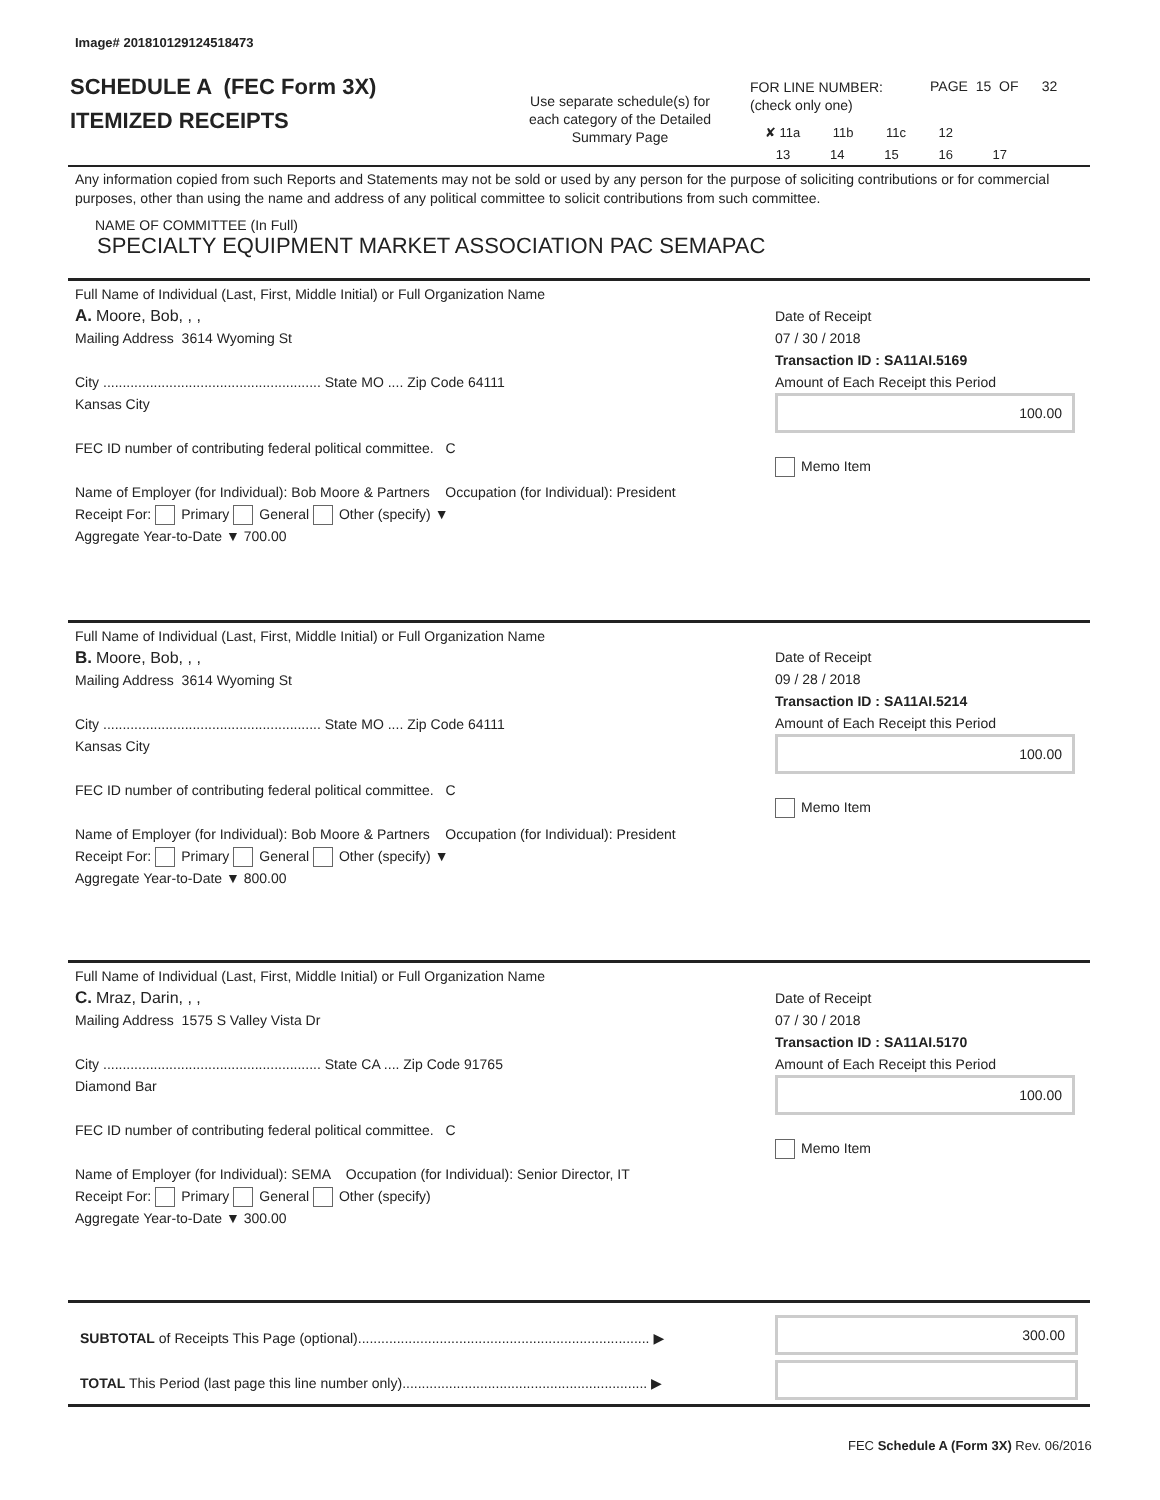Image# 201810129124518473
SCHEDULE A (FEC Form 3X)
ITEMIZED RECEIPTS
Use separate schedule(s) for each category of the Detailed Summary Page
FOR LINE NUMBER:
(check only one)
PAGE 15 OF 32
✘ 11a 11b 11c 12
13 14 15 16 17
Any information copied from such Reports and Statements may not be sold or used by any person for the purpose of soliciting contributions or for commercial purposes, other than using the name and address of any political committee to solicit contributions from such committee.
NAME OF COMMITTEE (In Full)
SPECIALTY EQUIPMENT MARKET ASSOCIATION PAC SEMAPAC
Full Name of Individual (Last, First, Middle Initial) or Full Organization Name
A. Moore, Bob, , ,
Mailing Address 3614 Wyoming St
City ........................................................ State MO .... Zip Code 64111
Kansas City
FEC ID number of contributing federal political committee. C
Name of Employer (for Individual): Bob Moore & Partners Occupation (for Individual): President
Receipt For: Primary General Other (specify) ▼
Aggregate Year-to-Date ▼ 700.00
Date of Receipt
07 / 30 / 2018
Transaction ID : SA11AI.5169
Amount of Each Receipt this Period
100.00
Memo Item
Full Name of Individual (Last, First, Middle Initial) or Full Organization Name
B. Moore, Bob, , ,
Mailing Address 3614 Wyoming St
City ........................................................ State MO .... Zip Code 64111
Kansas City
FEC ID number of contributing federal political committee. C
Name of Employer (for Individual): Bob Moore & Partners Occupation (for Individual): President
Receipt For: Primary General Other (specify) ▼
Aggregate Year-to-Date ▼ 800.00
Date of Receipt
09 / 28 / 2018
Transaction ID : SA11AI.5214
Amount of Each Receipt this Period
100.00
Memo Item
Full Name of Individual (Last, First, Middle Initial) or Full Organization Name
C. Mraz, Darin, , ,
Mailing Address 1575 S Valley Vista Dr
City ........................................................ State CA .... Zip Code 91765
Diamond Bar
FEC ID number of contributing federal political committee. C
Name of Employer (for Individual): SEMA Occupation (for Individual): Senior Director, IT
Receipt For: Primary General Other (specify)
Aggregate Year-to-Date ▼ 300.00
Date of Receipt
07 / 30 / 2018
Transaction ID : SA11AI.5170
Amount of Each Receipt this Period
100.00
Memo Item
SUBTOTAL of Receipts This Page (optional)........................................................................... ▶
300.00
TOTAL This Period (last page this line number only)............................................................... ▶
FEC Schedule A (Form 3X) Rev. 06/2016